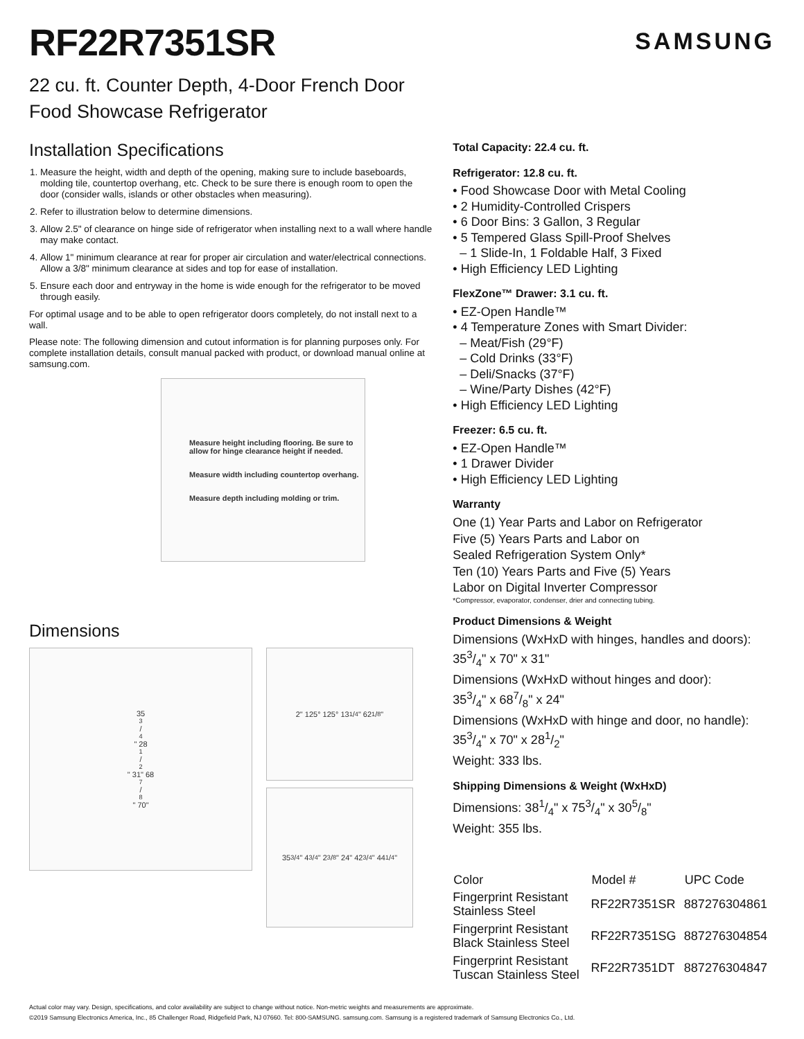RF22R7351SR
SAMSUNG
22 cu. ft. Counter Depth, 4-Door French Door
Food Showcase Refrigerator
Installation Specifications
1. Measure the height, width and depth of the opening, making sure to include baseboards, molding tile, countertop overhang, etc. Check to be sure there is enough room to open the door (consider walls, islands or other obstacles when measuring).
2. Refer to illustration below to determine dimensions.
3. Allow 2.5" of clearance on hinge side of refrigerator when installing next to a wall where handle may make contact.
4. Allow 1" minimum clearance at rear for proper air circulation and water/electrical connections. Allow a 3/8" minimum clearance at sides and top for ease of installation.
5. Ensure each door and entryway in the home is wide enough for the refrigerator to be moved through easily.
For optimal usage and to be able to open refrigerator doors completely, do not install next to a wall.
Please note: The following dimension and cutout information is for planning purposes only. For complete installation details, consult manual packed with product, or download manual online at samsung.com.
Measure height including flooring. Be sure to allow for hinge clearance height if needed.
Measure width including countertop overhang.
Measure depth including molding or trim.
Dimensions
353/4" 281/2" 31" 687/8" 70"
2" 125° 125° 131/4" 621/8"
353/4" 43/4" 23/8" 24" 423/4" 441/4"
Total Capacity: 22.4 cu. ft.
Refrigerator: 12.8 cu. ft.
• Food Showcase Door with Metal Cooling
• 2 Humidity-Controlled Crispers
• 6 Door Bins: 3 Gallon, 3 Regular
• 5 Tempered Glass Spill-Proof Shelves
– 1 Slide-In, 1 Foldable Half, 3 Fixed
• High Efficiency LED Lighting
FlexZone™ Drawer: 3.1 cu. ft.
• EZ-Open Handle™
• 4 Temperature Zones with Smart Divider:
– Meat/Fish (29°F)
– Cold Drinks (33°F)
– Deli/Snacks (37°F)
– Wine/Party Dishes (42°F)
• High Efficiency LED Lighting
Freezer: 6.5 cu. ft.
• EZ-Open Handle™
• 1 Drawer Divider
• High Efficiency LED Lighting
Warranty
One (1) Year Parts and Labor on Refrigerator
Five (5) Years Parts and Labor on
Sealed Refrigeration System Only*
Ten (10) Years Parts and Five (5) Years
Labor on Digital Inverter Compressor
*Compressor, evaporator, condenser, drier and connecting tubing.
Product Dimensions & Weight
Dimensions (WxHxD with hinges, handles and doors):
353/4" x 70" x 31"
Dimensions (WxHxD without hinges and door):
353/4" x 687/8" x 24"
Dimensions (WxHxD with hinge and door, no handle):
353/4" x 70" x 281/2"
Weight: 333 lbs.
Shipping Dimensions & Weight (WxHxD)
Dimensions: 381/4" x 753/4" x 305/8"
Weight: 355 lbs.
| Color | Model # | UPC Code |
| --- | --- | --- |
| Fingerprint Resistant Stainless Steel | RF22R7351SR | 887276304861 |
| Fingerprint Resistant Black Stainless Steel | RF22R7351SG | 887276304854 |
| Fingerprint Resistant Tuscan Stainless Steel | RF22R7351DT | 887276304847 |
Actual color may vary. Design, specifications, and color availability are subject to change without notice. Non-metric weights and measurements are approximate.
©2019 Samsung Electronics America, Inc., 85 Challenger Road, Ridgefield Park, NJ 07660. Tel: 800-SAMSUNG. samsung.com. Samsung is a registered trademark of Samsung Electronics Co., Ltd.